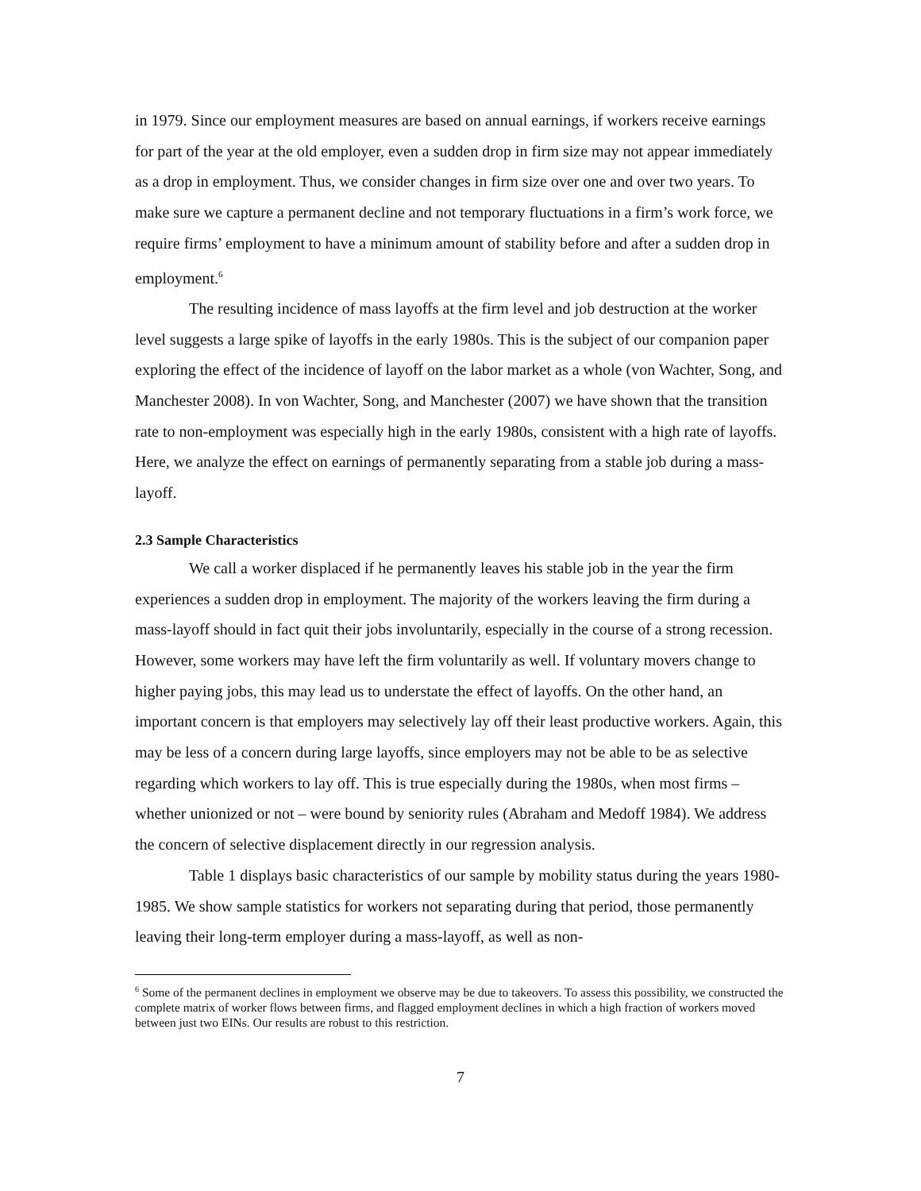in 1979. Since our employment measures are based on annual earnings, if workers receive earnings for part of the year at the old employer, even a sudden drop in firm size may not appear immediately as a drop in employment. Thus, we consider changes in firm size over one and over two years. To make sure we capture a permanent decline and not temporary fluctuations in a firm’s work force, we require firms’ employment to have a minimum amount of stability before and after a sudden drop in employment.<sup>6</sup>
The resulting incidence of mass layoffs at the firm level and job destruction at the worker level suggests a large spike of layoffs in the early 1980s. This is the subject of our companion paper exploring the effect of the incidence of layoff on the labor market as a whole (von Wachter, Song, and Manchester 2008). In von Wachter, Song, and Manchester (2007) we have shown that the transition rate to non-employment was especially high in the early 1980s, consistent with a high rate of layoffs. Here, we analyze the effect on earnings of permanently separating from a stable job during a mass-layoff.
2.3 Sample Characteristics
We call a worker displaced if he permanently leaves his stable job in the year the firm experiences a sudden drop in employment. The majority of the workers leaving the firm during a mass-layoff should in fact quit their jobs involuntarily, especially in the course of a strong recession. However, some workers may have left the firm voluntarily as well. If voluntary movers change to higher paying jobs, this may lead us to understate the effect of layoffs. On the other hand, an important concern is that employers may selectively lay off their least productive workers. Again, this may be less of a concern during large layoffs, since employers may not be able to be as selective regarding which workers to lay off. This is true especially during the 1980s, when most firms – whether unionized or not – were bound by seniority rules (Abraham and Medoff 1984). We address the concern of selective displacement directly in our regression analysis.
Table 1 displays basic characteristics of our sample by mobility status during the years 1980-1985. We show sample statistics for workers not separating during that period, those permanently leaving their long-term employer during a mass-layoff, as well as non-
<sup>6</sup> Some of the permanent declines in employment we observe may be due to takeovers. To assess this possibility, we constructed the complete matrix of worker flows between firms, and flagged employment declines in which a high fraction of workers moved between just two EINs. Our results are robust to this restriction.
7